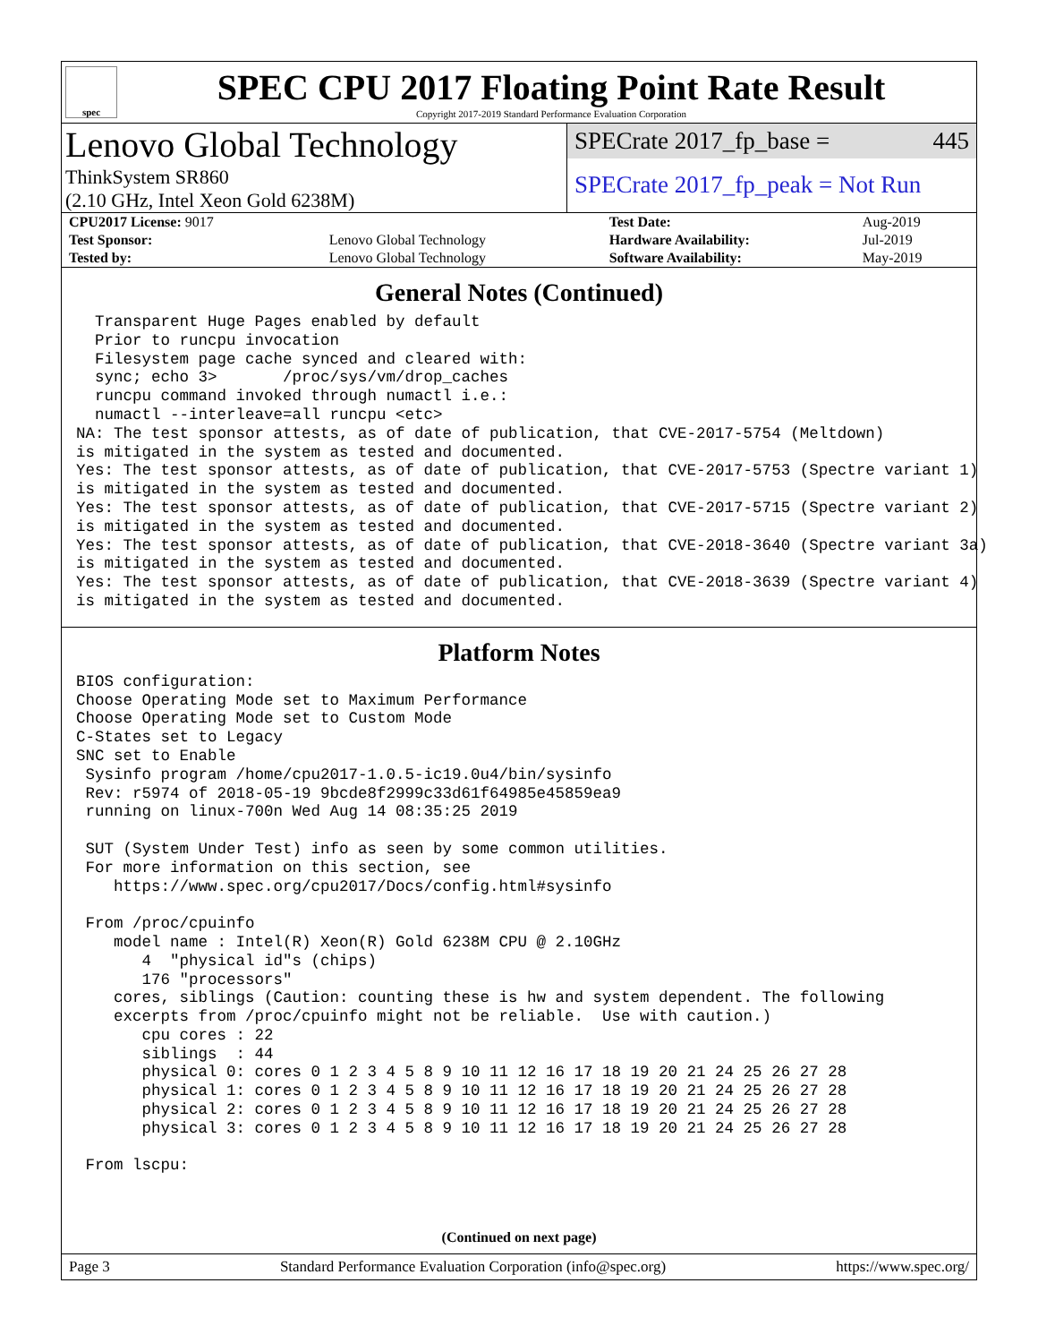spec
SPEC CPU 2017 Floating Point Rate Result
Copyright 2017-2019 Standard Performance Evaluation Corporation
Lenovo Global Technology
ThinkSystem SR860
(2.10 GHz, Intel Xeon Gold 6238M)
SPECrate 2017_fp_base = 445
SPECrate 2017_fp_peak = Not Run
| CPU2017 License: 9017 | | Test Date: | Aug-2019 |
| Test Sponsor: | Lenovo Global Technology | Hardware Availability: | Jul-2019 |
| Tested by: | Lenovo Global Technology | Software Availability: | May-2019 |
General Notes (Continued)
  Transparent Huge Pages enabled by default
  Prior to runcpu invocation
  Filesystem page cache synced and cleared with:
  sync; echo 3>       /proc/sys/vm/drop_caches
  runcpu command invoked through numactl i.e.:
  numactl --interleave=all runcpu <etc>
NA: The test sponsor attests, as of date of publication, that CVE-2017-5754 (Meltdown)
is mitigated in the system as tested and documented.
Yes: The test sponsor attests, as of date of publication, that CVE-2017-5753 (Spectre variant 1)
is mitigated in the system as tested and documented.
Yes: The test sponsor attests, as of date of publication, that CVE-2017-5715 (Spectre variant 2)
is mitigated in the system as tested and documented.
Yes: The test sponsor attests, as of date of publication, that CVE-2018-3640 (Spectre variant 3a)
is mitigated in the system as tested and documented.
Yes: The test sponsor attests, as of date of publication, that CVE-2018-3639 (Spectre variant 4)
is mitigated in the system as tested and documented.
Platform Notes
BIOS configuration:
Choose Operating Mode set to Maximum Performance
Choose Operating Mode set to Custom Mode
C-States set to Legacy
SNC set to Enable
 Sysinfo program /home/cpu2017-1.0.5-ic19.0u4/bin/sysinfo
 Rev: r5974 of 2018-05-19 9bcde8f2999c33d61f64985e45859ea9
 running on linux-700n Wed Aug 14 08:35:25 2019

 SUT (System Under Test) info as seen by some common utilities.
 For more information on this section, see
    https://www.spec.org/cpu2017/Docs/config.html#sysinfo

 From /proc/cpuinfo
    model name : Intel(R) Xeon(R) Gold 6238M CPU @ 2.10GHz
       4  "physical id"s (chips)
       176 "processors"
    cores, siblings (Caution: counting these is hw and system dependent. The following
    excerpts from /proc/cpuinfo might not be reliable.  Use with caution.)
       cpu cores : 22
       siblings  : 44
       physical 0: cores 0 1 2 3 4 5 8 9 10 11 12 16 17 18 19 20 21 24 25 26 27 28
       physical 1: cores 0 1 2 3 4 5 8 9 10 11 12 16 17 18 19 20 21 24 25 26 27 28
       physical 2: cores 0 1 2 3 4 5 8 9 10 11 12 16 17 18 19 20 21 24 25 26 27 28
       physical 3: cores 0 1 2 3 4 5 8 9 10 11 12 16 17 18 19 20 21 24 25 26 27 28

 From lscpu:
(Continued on next page)
Page 3 Standard Performance Evaluation Corporation (info@spec.org) https://www.spec.org/